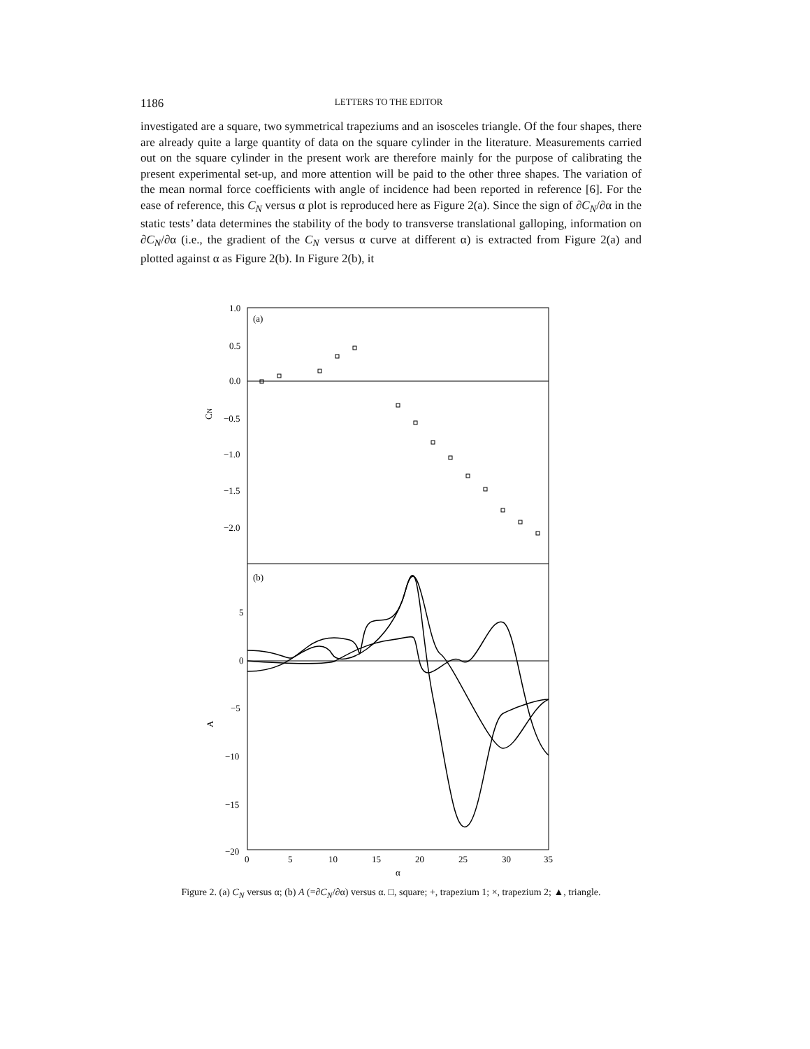1186 LETTERS TO THE EDITOR
investigated are a square, two symmetrical trapeziums and an isosceles triangle. Of the four shapes, there are already quite a large quantity of data on the square cylinder in the literature. Measurements carried out on the square cylinder in the present work are therefore mainly for the purpose of calibrating the present experimental set-up, and more attention will be paid to the other three shapes. The variation of the mean normal force coefficients with angle of incidence had been reported in reference [6]. For the ease of reference, this C<sub>N</sub> versus α plot is reproduced here as Figure 2(a). Since the sign of ∂C<sub>N</sub>/∂α in the static tests’ data determines the stability of the body to transverse translational galloping, information on ∂C<sub>N</sub>/∂α (i.e., the gradient of the C<sub>N</sub> versus α curve at different α) is extracted from Figure 2(a) and plotted against α as Figure 2(b). In Figure 2(b), it
(a)
(b)
1.0
0.5
0.0
−0.5
−1.0
−1.5
−2.0
CN
5
0
−5
−10
−15
−20
A
0
5
10
15
20
25
30
35
α
Figure 2. (a) C<sub>N</sub> versus α; (b) A (=∂C<sub>N</sub>/∂α) versus α. □, square; +, trapezium 1; ×, trapezium 2; ▲, triangle.